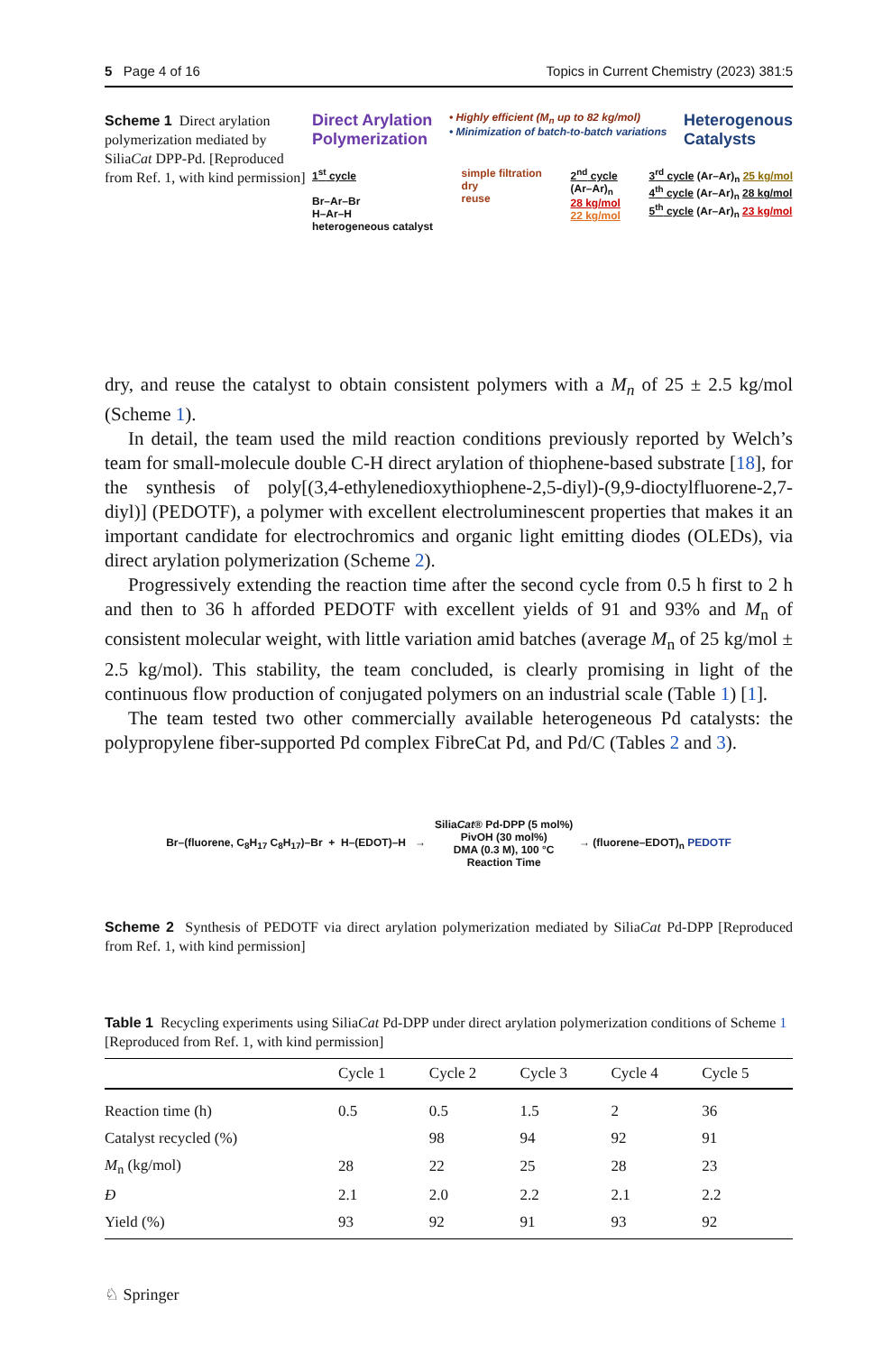5 Page 4 of 16 Topics in Current Chemistry (2023) 381:5
Scheme 1 Direct arylation polymerization mediated by SiliaCat DPP-Pd. [Reproduced from Ref. 1, with kind permission]
Direct Arylation
Polymerization
• Highly efficient (M<sub>n</sub> up to 82 kg/mol)
• Minimization of batch-to-batch variations
Heterogenous
Catalysts
1<sup>st</sup> cycle
Br–Ar–Br
H–Ar–H
heterogeneous catalyst
simple filtration
dry
reuse
2<sup>nd</sup> cycle
(Ar–Ar)<sub>n</sub>
28 kg/mol
22 kg/mol
3<sup>rd</sup> cycle (Ar–Ar)<sub>n</sub> 25 kg/mol
4<sup>th</sup> cycle (Ar–Ar)<sub>n</sub> 28 kg/mol
5<sup>th</sup> cycle (Ar–Ar)<sub>n</sub> 23 kg/mol
dry, and reuse the catalyst to obtain consistent polymers with a M<sub>n</sub> of 25 ± 2.5 kg/mol (Scheme 1).
In detail, the team used the mild reaction conditions previously reported by Welch’s team for small-molecule double C-H direct arylation of thiophene-based substrate [18], for the synthesis of poly[(3,4-ethylenedioxythiophene-2,5-diyl)-(9,9-dioctylfluorene-2,7-diyl)] (PEDOTF), a polymer with excellent electroluminescent properties that makes it an important candidate for electrochromics and organic light emitting diodes (OLEDs), via direct arylation polymerization (Scheme 2).
Progressively extending the reaction time after the second cycle from 0.5 h first to 2 h and then to 36 h afforded PEDOTF with excellent yields of 91 and 93% and M<sub>n</sub> of consistent molecular weight, with little variation amid batches (average M<sub>n</sub> of 25 kg/mol ± 2.5 kg/mol). This stability, the team concluded, is clearly promising in light of the continuous flow production of conjugated polymers on an industrial scale (Table 1) [1].
The team tested two other commercially available heterogeneous Pd catalysts: the polypropylene fiber-supported Pd complex FibreCat Pd, and Pd/C (Tables 2 and 3).
Br–(fluorene, C<sub>8</sub>H<sub>17</sub> C<sub>8</sub>H<sub>17</sub>)–Br + H–(EDOT)–H → SiliaCat® Pd-DPP (5 mol%)
PivOH (30 mol%)
DMA (0.3 M), 100 °C
Reaction Time → (fluorene–EDOT)<sub>n</sub> PEDOTF
Scheme 2 Synthesis of PEDOTF via direct arylation polymerization mediated by SiliaCat Pd-DPP [Reproduced from Ref. 1, with kind permission]
Table 1 Recycling experiments using SiliaCat Pd-DPP under direct arylation polymerization conditions of Scheme 1 [Reproduced from Ref. 1, with kind permission]
| | Cycle 1 | Cycle 2 | Cycle 3 | Cycle 4 | Cycle 5 |
| --- | --- | --- | --- | --- | --- |
| Reaction time (h) | 0.5 | 0.5 | 1.5 | 2 | 36 |
| Catalyst recycled (%) | | 98 | 94 | 92 | 91 |
| M<sub>n</sub> (kg/mol) | 28 | 22 | 25 | 28 | 23 |
| Đ | 2.1 | 2.0 | 2.2 | 2.1 | 2.2 |
| Yield (%) | 93 | 92 | 91 | 93 | 92 |
♘ Springer